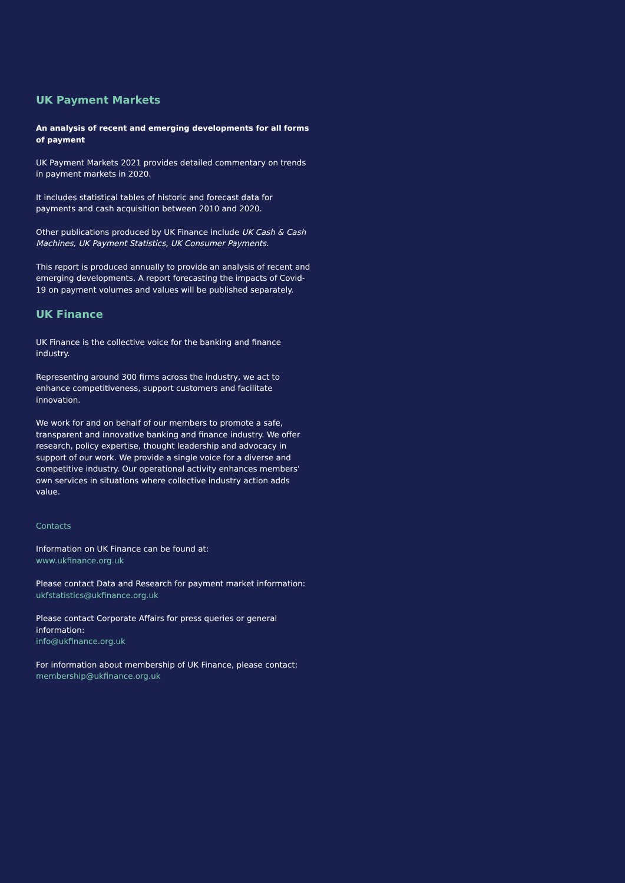UK Payment Markets
An analysis of recent and emerging developments for all forms of payment
UK Payment Markets 2021 provides detailed commentary on trends in payment markets in 2020.
It includes statistical tables of historic and forecast data for payments and cash acquisition between 2010 and 2020.
Other publications produced by UK Finance include UK Cash & Cash Machines, UK Payment Statistics, UK Consumer Payments.
This report is produced annually to provide an analysis of recent and emerging developments. A report forecasting the impacts of Covid-19 on payment volumes and values will be published separately.
UK Finance
UK Finance is the collective voice for the banking and finance industry.
Representing around 300 firms across the industry, we act to enhance competitiveness, support customers and facilitate innovation.
We work for and on behalf of our members to promote a safe, transparent and innovative banking and finance industry. We offer research, policy expertise, thought leadership and advocacy in support of our work. We provide a single voice for a diverse and competitive industry. Our operational activity enhances members' own services in situations where collective industry action adds value.
Contacts
Information on UK Finance can be found at:
www.ukfinance.org.uk
Please contact Data and Research for payment market information:
ukfstatistics@ukfinance.org.uk
Please contact Corporate Affairs for press queries or general information:
info@ukfinance.org.uk
For information about membership of UK Finance, please contact:
membership@ukfinance.org.uk